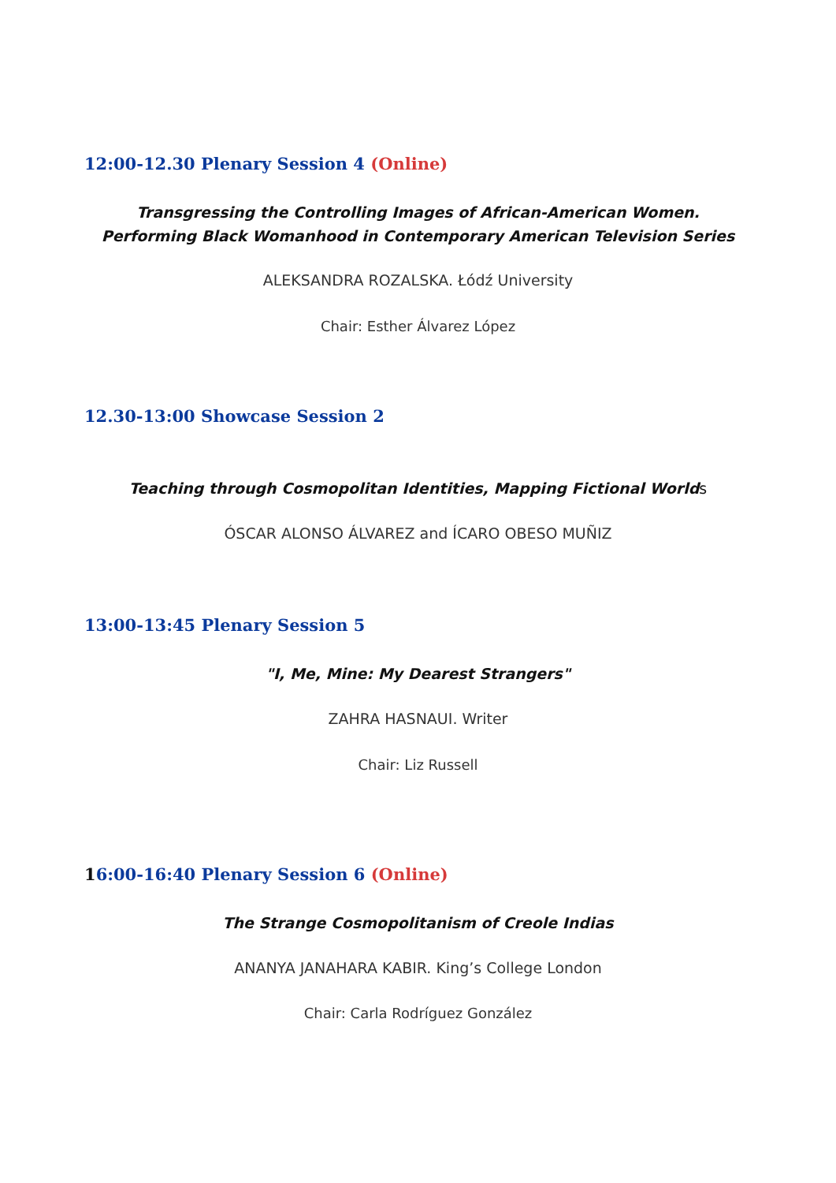12:00-12.30 Plenary Session 4 (Online)
Transgressing the Controlling Images of African-American Women.
Performing Black Womanhood in Contemporary American Television Series
ALEKSANDRA ROZALSKA. Łódź University
Chair: Esther Álvarez López
12.30-13:00 Showcase Session 2
Teaching through Cosmopolitan Identities, Mapping Fictional Worlds
ÓSCAR ALONSO ÁLVAREZ and ÍCARO OBESO MUÑIZ
13:00-13:45 Plenary Session 5
"I, Me, Mine: My Dearest Strangers"
ZAHRA HASNAUI. Writer
Chair: Liz Russell
16:00-16:40 Plenary Session 6 (Online)
The Strange Cosmopolitanism of Creole Indias
ANANYA JANAHARA KABIR. King’s College London
Chair: Carla Rodríguez González